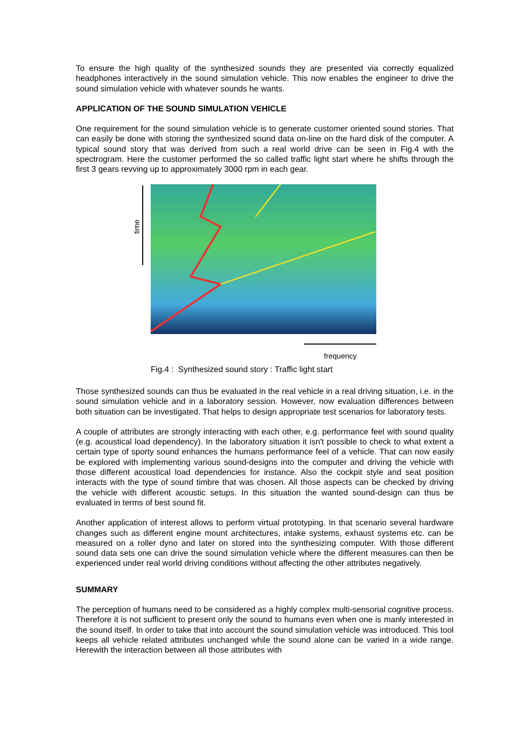To ensure the high quality of the synthesized sounds they are presented via correctly equalized headphones interactively in the sound simulation vehicle. This now enables the engineer to drive the sound simulation vehicle with whatever sounds he wants.
APPLICATION OF THE SOUND SIMULATION VEHICLE
One requirement for the sound simulation vehicle is to generate customer oriented sound stories. That can easily be done with storing the synthesized sound data on-line on the hard disk of the computer. A typical sound story that was derived from such a real world drive can be seen in Fig.4 with the spectrogram. Here the customer performed the so called traffic light start where he shifts through the first 3 gears revving up to approximately 3000 rpm in each gear.
time
frequency
Fig.4 : Synthesized sound story : Traffic light start
Those synthesized sounds can thus be evaluated in the real vehicle in a real driving situation, i.e. in the sound simulation vehicle and in a laboratory session. However, now evaluation differences between both situation can be investigated. That helps to design appropriate test scenarios for laboratory tests.
A couple of attributes are strongly interacting with each other, e.g. performance feel with sound quality (e.g. acoustical load dependency). In the laboratory situation it isn't possible to check to what extent a certain type of sporty sound enhances the humans performance feel of a vehicle. That can now easily be explored with implementing various sound-designs into the computer and driving the vehicle with those different acoustical load dependencies for instance. Also the cockpit style and seat position interacts with the type of sound timbre that was chosen. All those aspects can be checked by driving the vehicle with different acoustic setups. In this situation the wanted sound-design can thus be evaluated in terms of best sound fit.
Another application of interest allows to perform virtual prototyping. In that scenario several hardware changes such as different engine mount architectures, intake systems, exhaust systems etc. can be measured on a roller dyno and later on stored into the synthesizing computer. With those different sound data sets one can drive the sound simulation vehicle where the different measures can then be experienced under real world driving conditions without affecting the other attributes negatively.
SUMMARY
The perception of humans need to be considered as a highly complex multi-sensorial cognitive process. Therefore it is not sufficient to present only the sound to humans even when one is manly interested in the sound itself. In order to take that into account the sound simulation vehicle was introduced. This tool keeps all vehicle related attributes unchanged while the sound alone can be varied in a wide range. Herewith the interaction between all those attributes with